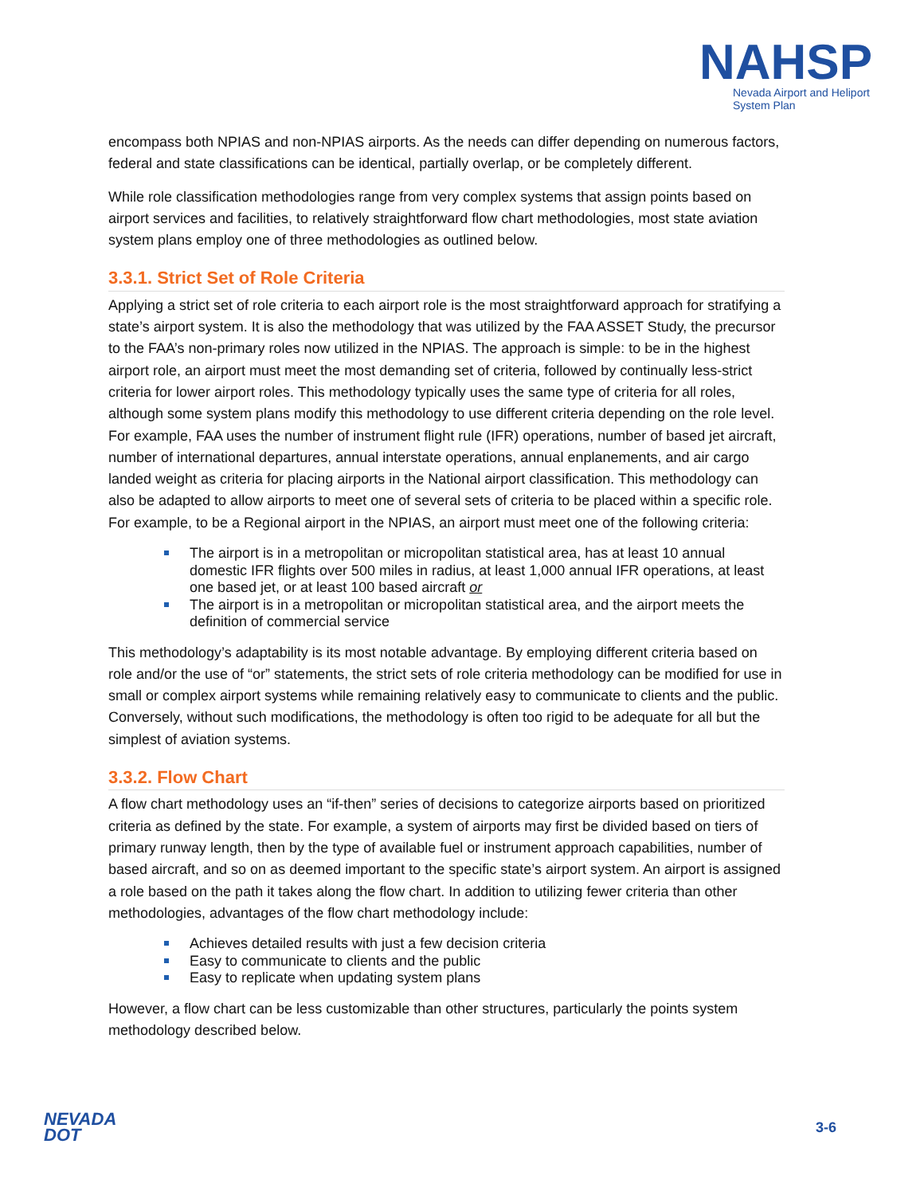NAHSP
Nevada Airport and Heliport
System Plan
encompass both NPIAS and non-NPIAS airports. As the needs can differ depending on numerous factors, federal and state classifications can be identical, partially overlap, or be completely different.
While role classification methodologies range from very complex systems that assign points based on airport services and facilities, to relatively straightforward flow chart methodologies, most state aviation system plans employ one of three methodologies as outlined below.
3.3.1. Strict Set of Role Criteria
Applying a strict set of role criteria to each airport role is the most straightforward approach for stratifying a state’s airport system. It is also the methodology that was utilized by the FAA ASSET Study, the precursor to the FAA’s non-primary roles now utilized in the NPIAS. The approach is simple: to be in the highest airport role, an airport must meet the most demanding set of criteria, followed by continually less-strict criteria for lower airport roles. This methodology typically uses the same type of criteria for all roles, although some system plans modify this methodology to use different criteria depending on the role level. For example, FAA uses the number of instrument flight rule (IFR) operations, number of based jet aircraft, number of international departures, annual interstate operations, annual enplanements, and air cargo landed weight as criteria for placing airports in the National airport classification. This methodology can also be adapted to allow airports to meet one of several sets of criteria to be placed within a specific role. For example, to be a Regional airport in the NPIAS, an airport must meet one of the following criteria:
The airport is in a metropolitan or micropolitan statistical area, has at least 10 annual domestic IFR flights over 500 miles in radius, at least 1,000 annual IFR operations, at least one based jet, or at least 100 based aircraft or
The airport is in a metropolitan or micropolitan statistical area, and the airport meets the definition of commercial service
This methodology’s adaptability is its most notable advantage. By employing different criteria based on role and/or the use of “or” statements, the strict sets of role criteria methodology can be modified for use in small or complex airport systems while remaining relatively easy to communicate to clients and the public. Conversely, without such modifications, the methodology is often too rigid to be adequate for all but the simplest of aviation systems.
3.3.2. Flow Chart
A flow chart methodology uses an “if-then” series of decisions to categorize airports based on prioritized criteria as defined by the state. For example, a system of airports may first be divided based on tiers of primary runway length, then by the type of available fuel or instrument approach capabilities, number of based aircraft, and so on as deemed important to the specific state’s airport system. An airport is assigned a role based on the path it takes along the flow chart. In addition to utilizing fewer criteria than other methodologies, advantages of the flow chart methodology include:
Achieves detailed results with just a few decision criteria
Easy to communicate to clients and the public
Easy to replicate when updating system plans
However, a flow chart can be less customizable than other structures, particularly the points system methodology described below.
NEVADA
DOT
3-6